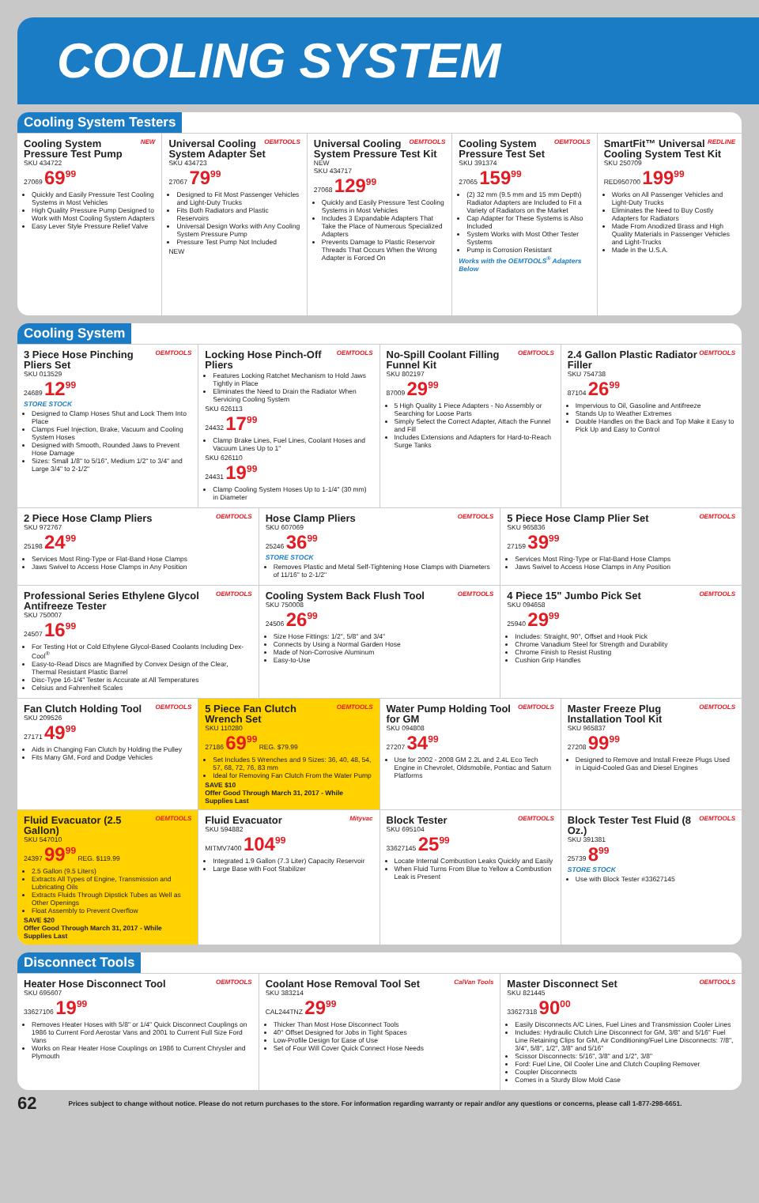COOLING SYSTEM
Cooling System Testers
NEW
Cooling System Pressure Test Pump
SKU 434722
27069 69<sup>99</sup>
Quickly and Easily Pressure Test Cooling Systems in Most Vehicles
High Quality Pressure Pump Designed to Work with Most Cooling System Adapters
Easy Lever Style Pressure Relief Valve
OEMTOOLS
Universal Cooling System Adapter Set
SKU 434723
27067 79<sup>99</sup>
Designed to Fit Most Passenger Vehicles and Light-Duty Trucks
Fits Both Radiators and Plastic Reservoirs
Universal Design Works with Any Cooling System Pressure Pump
Pressure Test Pump Not Included
NEW
OEMTOOLS
Universal Cooling System Pressure Test Kit
NEW
SKU 434717
27068 129<sup>99</sup>
Quickly and Easily Pressure Test Cooling Systems in Most Vehicles
Includes 3 Expandable Adapters That Take the Place of Numerous Specialized Adapters
Prevents Damage to Plastic Reservoir Threads That Occurs When the Wrong Adapter is Forced On
OEMTOOLS
Cooling System Pressure Test Set
SKU 391374
27065 159<sup>99</sup>
(2) 32 mm (9.5 mm and 15 mm Depth) Radiator Adapters are Included to Fit a Variety of Radiators on the Market
Cap Adapter for These Systems is Also Included
System Works with Most Other Tester Systems
Pump is Corrosion Resistant
Works with the OEMTOOLS<sup>®</sup> Adapters Below
REDLINE
SmartFit™ Universal Cooling System Test Kit
SKU 250709
RED950700 199<sup>99</sup>
Works on All Passenger Vehicles and Light-Duty Trucks
Eliminates the Need to Buy Costly Adapters for Radiators
Made From Anodized Brass and High Quality Materials in Passenger Vehicles and Light-Trucks
Made in the U.S.A.
Cooling System
OEMTOOLS
3 Piece Hose Pinching Pliers Set
SKU 013529
24689 12<sup>99</sup>
STORE STOCK
Designed to Clamp Hoses Shut and Lock Them Into Place
Clamps Fuel Injection, Brake, Vacuum and Cooling System Hoses
Designed with Smooth, Rounded Jaws to Prevent Hose Damage
Sizes: Small 1/8" to 5/16", Medium 1/2" to 3/4" and Large 3/4" to 2-1/2"
OEMTOOLS
Locking Hose Pinch-Off Pliers
Features Locking Ratchet Mechanism to Hold Jaws Tightly in Place
Eliminates the Need to Drain the Radiator When Servicing Cooling System
SKU 626113
24432 17<sup>99</sup>
Clamp Brake Lines, Fuel Lines, Coolant Hoses and Vacuum Lines Up to 1"
SKU 626110
24431 19<sup>99</sup>
Clamp Cooling System Hoses Up to 1-1/4" (30 mm) in Diameter
OEMTOOLS
No-Spill Coolant Filling Funnel Kit
SKU 802197
87009 29<sup>99</sup>
5 High Quality 1 Piece Adapters - No Assembly or Searching for Loose Parts
Simply Select the Correct Adapter, Attach the Funnel and Fill
Includes Extensions and Adapters for Hard-to-Reach Surge Tanks
OEMTOOLS
2.4 Gallon Plastic Radiator Filler
SKU 754738
87104 26<sup>99</sup>
Impervious to Oil, Gasoline and Antifreeze
Stands Up to Weather Extremes
Double Handles on the Back and Top Make it Easy to Pick Up and Easy to Control
OEMTOOLS
2 Piece Hose Clamp Pliers
SKU 972767
25198 24<sup>99</sup>
Services Most Ring-Type or Flat-Band Hose Clamps
Jaws Swivel to Access Hose Clamps in Any Position
OEMTOOLS
Hose Clamp Pliers
SKU 607069
25246 36<sup>99</sup>
STORE STOCK
Removes Plastic and Metal Self-Tightening Hose Clamps with Diameters of 11/16" to 2-1/2"
OEMTOOLS
5 Piece Hose Clamp Plier Set
SKU 965836
27159 39<sup>99</sup>
Services Most Ring-Type or Flat-Band Hose Clamps
Jaws Swivel to Access Hose Clamps in Any Position
OEMTOOLS
Professional Series Ethylene Glycol Antifreeze Tester
SKU 750007
24507 16<sup>99</sup>
For Testing Hot or Cold Ethylene Glycol-Based Coolants Including Dex-Cool<sup>®</sup>
Easy-to-Read Discs are Magnified by Convex Design of the Clear, Thermal Resistant Plastic Barrel
Disc-Type 16-1/4" Tester is Accurate at All Temperatures
Celsius and Fahrenheit Scales
OEMTOOLS
Cooling System Back Flush Tool
SKU 750008
24506 26<sup>99</sup>
Size Hose Fittings: 1/2", 5/8" and 3/4"
Connects by Using a Normal Garden Hose
Made of Non-Corrosive Aluminum
Easy-to-Use
OEMTOOLS
4 Piece 15" Jumbo Pick Set
SKU 094658
25940 29<sup>99</sup>
Includes: Straight, 90°, Offset and Hook Pick
Chrome Vanadium Steel for Strength and Durability
Chrome Finish to Resist Rusting
Cushion Grip Handles
OEMTOOLS
Fan Clutch Holding Tool
SKU 209526
27171 49<sup>99</sup>
Aids in Changing Fan Clutch by Holding the Pulley
Fits Many GM, Ford and Dodge Vehicles
OEMTOOLS
5 Piece Fan Clutch Wrench Set
SKU 110280
27186 69<sup>99</sup> REG. $79.99
Set Includes 5 Wrenches and 9 Sizes: 36, 40, 48, 54, 57, 68, 72, 76, 83 mm
Ideal for Removing Fan Clutch From the Water Pump
SAVE $10
Offer Good Through March 31, 2017 - While Supplies Last
OEMTOOLS
Water Pump Holding Tool for GM
SKU 094808
27207 34<sup>99</sup>
Use for 2002 - 2008 GM 2.2L and 2.4L Eco Tech Engine in Chevrolet, Oldsmobile, Pontiac and Saturn Platforms
OEMTOOLS
Master Freeze Plug Installation Tool Kit
SKU 965837
27208 99<sup>99</sup>
Designed to Remove and Install Freeze Plugs Used in Liquid-Cooled Gas and Diesel Engines
OEMTOOLS
Fluid Evacuator (2.5 Gallon)
SKU 547010
24397 99<sup>99</sup> REG. $119.99
2.5 Gallon (9.5 Liters)
Extracts All Types of Engine, Transmission and Lubricating Oils
Extracts Fluids Through Dipstick Tubes as Well as Other Openings
Float Assembly to Prevent Overflow
SAVE $20
Offer Good Through March 31, 2017 - While Supplies Last
Mityvac
Fluid Evacuator
SKU 594882
MITMV7400 104<sup>99</sup>
Integrated 1.9 Gallon (7.3 Liter) Capacity Reservoir
Large Base with Foot Stabilizer
OEMTOOLS
Block Tester
SKU 695104
33627145 25<sup>99</sup>
Locate Internal Combustion Leaks Quickly and Easily
When Fluid Turns From Blue to Yellow a Combustion Leak is Present
OEMTOOLS
Block Tester Test Fluid (8 Oz.)
SKU 391381
25739 8<sup>99</sup>
STORE STOCK
Use with Block Tester #33627145
Disconnect Tools
OEMTOOLS
Heater Hose Disconnect Tool
SKU 695607
33627106 19<sup>99</sup>
Removes Heater Hoses with 5/8" or 1/4" Quick Disconnect Couplings on 1986 to Current Ford Aerostar Vans and 2001 to Current Full Size Ford Vans
Works on Rear Heater Hose Couplings on 1986 to Current Chrysler and Plymouth
CalVan Tools
Coolant Hose Removal Tool Set
SKU 383214
CAL244TNZ 29<sup>99</sup>
Thicker Than Most Hose Disconnect Tools
40° Offset Designed for Jobs in Tight Spaces
Low-Profile Design for Ease of Use
Set of Four Will Cover Quick Connect Hose Needs
OEMTOOLS
Master Disconnect Set
SKU 821445
33627318 90<sup>00</sup>
Easily Disconnects A/C Lines, Fuel Lines and Transmission Cooler Lines
Includes: Hydraulic Clutch Line Disconnect for GM, 3/8" and 5/16" Fuel Line Retaining Clips for GM, Air Conditioning/Fuel Line Disconnects: 7/8", 3/4", 5/8", 1/2", 3/8" and 5/16"
Scissor Disconnects: 5/16", 3/8" and 1/2", 3/8"
Ford: Fuel Line, Oil Cooler Line and Clutch Coupling Remover
Coupler Disconnects
Comes in a Sturdy Blow Mold Case
62 Prices subject to change without notice. Please do not return purchases to the store. For information regarding warranty or repair and/or any questions or concerns, please call 1-877-298-6651.